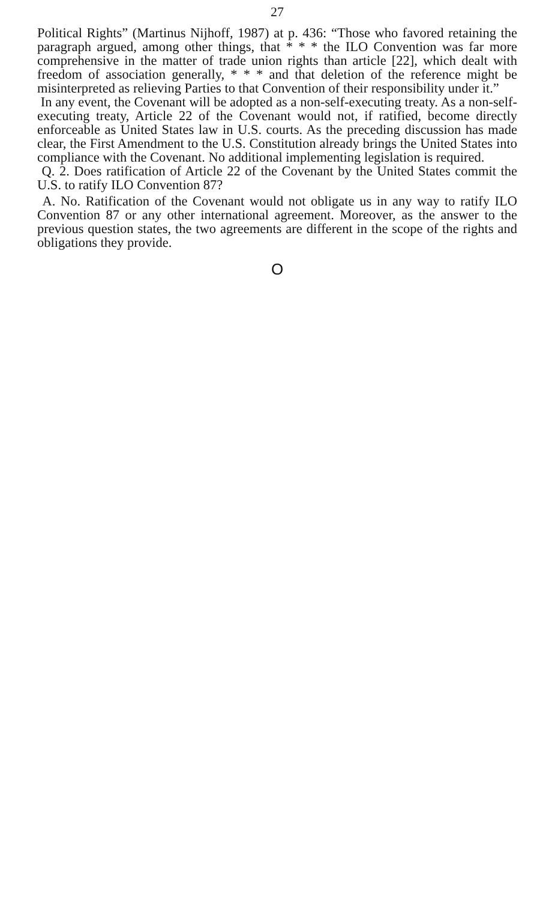27
Political Rights” (Martinus Nijhoff, 1987) at p. 436: “Those who favored retaining the paragraph argued, among other things, that * * * the ILO Convention was far more comprehensive in the matter of trade union rights than article [22], which dealt with freedom of association generally, * * * and that deletion of the reference might be misinterpreted as relieving Parties to that Convention of their responsibility under it.”
In any event, the Covenant will be adopted as a non-self-executing treaty. As a non-self-executing treaty, Article 22 of the Covenant would not, if ratified, become directly enforceable as United States law in U.S. courts. As the preceding discussion has made clear, the First Amendment to the U.S. Constitution already brings the United States into compliance with the Covenant. No additional implementing legislation is required.
Q. 2. Does ratification of Article 22 of the Covenant by the United States commit the U.S. to ratify ILO Convention 87?
A. No. Ratification of the Covenant would not obligate us in any way to ratify ILO Convention 87 or any other international agreement. Moreover, as the answer to the previous question states, the two agreements are different in the scope of the rights and obligations they provide.
O